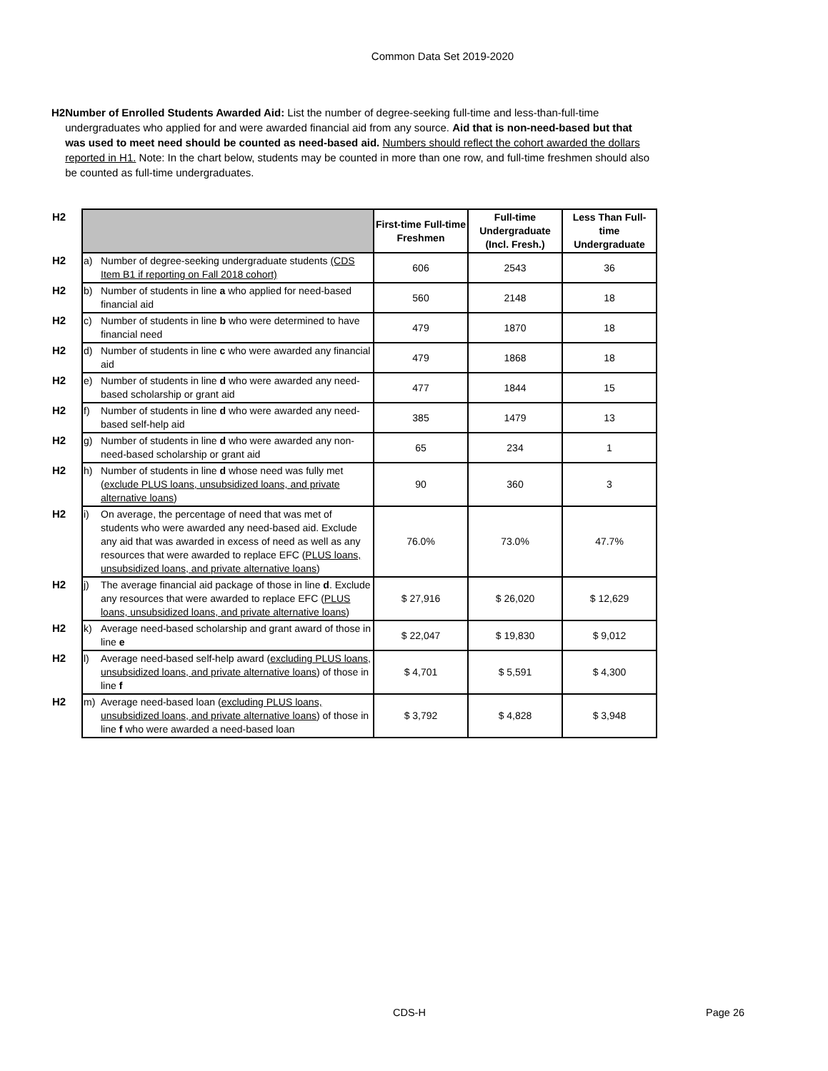Common Data Set 2019-2020
H2 Number of Enrolled Students Awarded Aid: List the number of degree-seeking full-time and less-than-full-time undergraduates who applied for and were awarded financial aid from any source. Aid that is non-need-based but that was used to meet need should be counted as need-based aid. Numbers should reflect the cohort awarded the dollars reported in H1. Note: In the chart below, students may be counted in more than one row, and full-time freshmen should also be counted as full-time undergraduates.
| H2 | | | First-time Full-time Freshmen | Full-time Undergraduate (Incl. Fresh.) | Less Than Full-time Undergraduate |
| H2 | a) | Number of degree-seeking undergraduate students (CDS Item B1 if reporting on Fall 2018 cohort) | 606 | 2543 | 36 |
| H2 | b) | Number of students in line a who applied for need-based financial aid | 560 | 2148 | 18 |
| H2 | c) | Number of students in line b who were determined to have financial need | 479 | 1870 | 18 |
| H2 | d) | Number of students in line c who were awarded any financial aid | 479 | 1868 | 18 |
| H2 | e) | Number of students in line d who were awarded any need-based scholarship or grant aid | 477 | 1844 | 15 |
| H2 | f) | Number of students in line d who were awarded any need-based self-help aid | 385 | 1479 | 13 |
| H2 | g) | Number of students in line d who were awarded any non-need-based scholarship or grant aid | 65 | 234 | 1 |
| H2 | h) | Number of students in line d whose need was fully met ( exclude PLUS loans, unsubsidized loans, and private alternative loans ) | 90 | 360 | 3 |
| H2 | i) | On average, the percentage of need that was met of students who were awarded any need-based aid. Exclude any aid that was awarded in excess of need as well as any resources that were awarded to replace EFC ( PLUS loans, unsubsidized loans, and private alternative loans ) | 76.0% | 73.0% | 47.7% |
| H2 | j) | The average financial aid package of those in line d . Exclude any resources that were awarded to replace EFC ( PLUS loans, unsubsidized loans, and private alternative loans ) | $ 27,916 | $ 26,020 | $ 12,629 |
| H2 | k) | Average need-based scholarship and grant award of those in line e | $ 22,047 | $ 19,830 | $ 9,012 |
| H2 | l) | Average need-based self-help award ( excluding PLUS loans, unsubsidized loans, and private alternative loans ) of those in line f | $ 4,701 | $ 5,591 | $ 4,300 |
| H2 | m) | Average need-based loan ( excluding PLUS loans, unsubsidized loans, and private alternative loans ) of those in line f who were awarded a need-based loan | $ 3,792 | $ 4,828 | $ 3,948 |
CDS-H Page 26